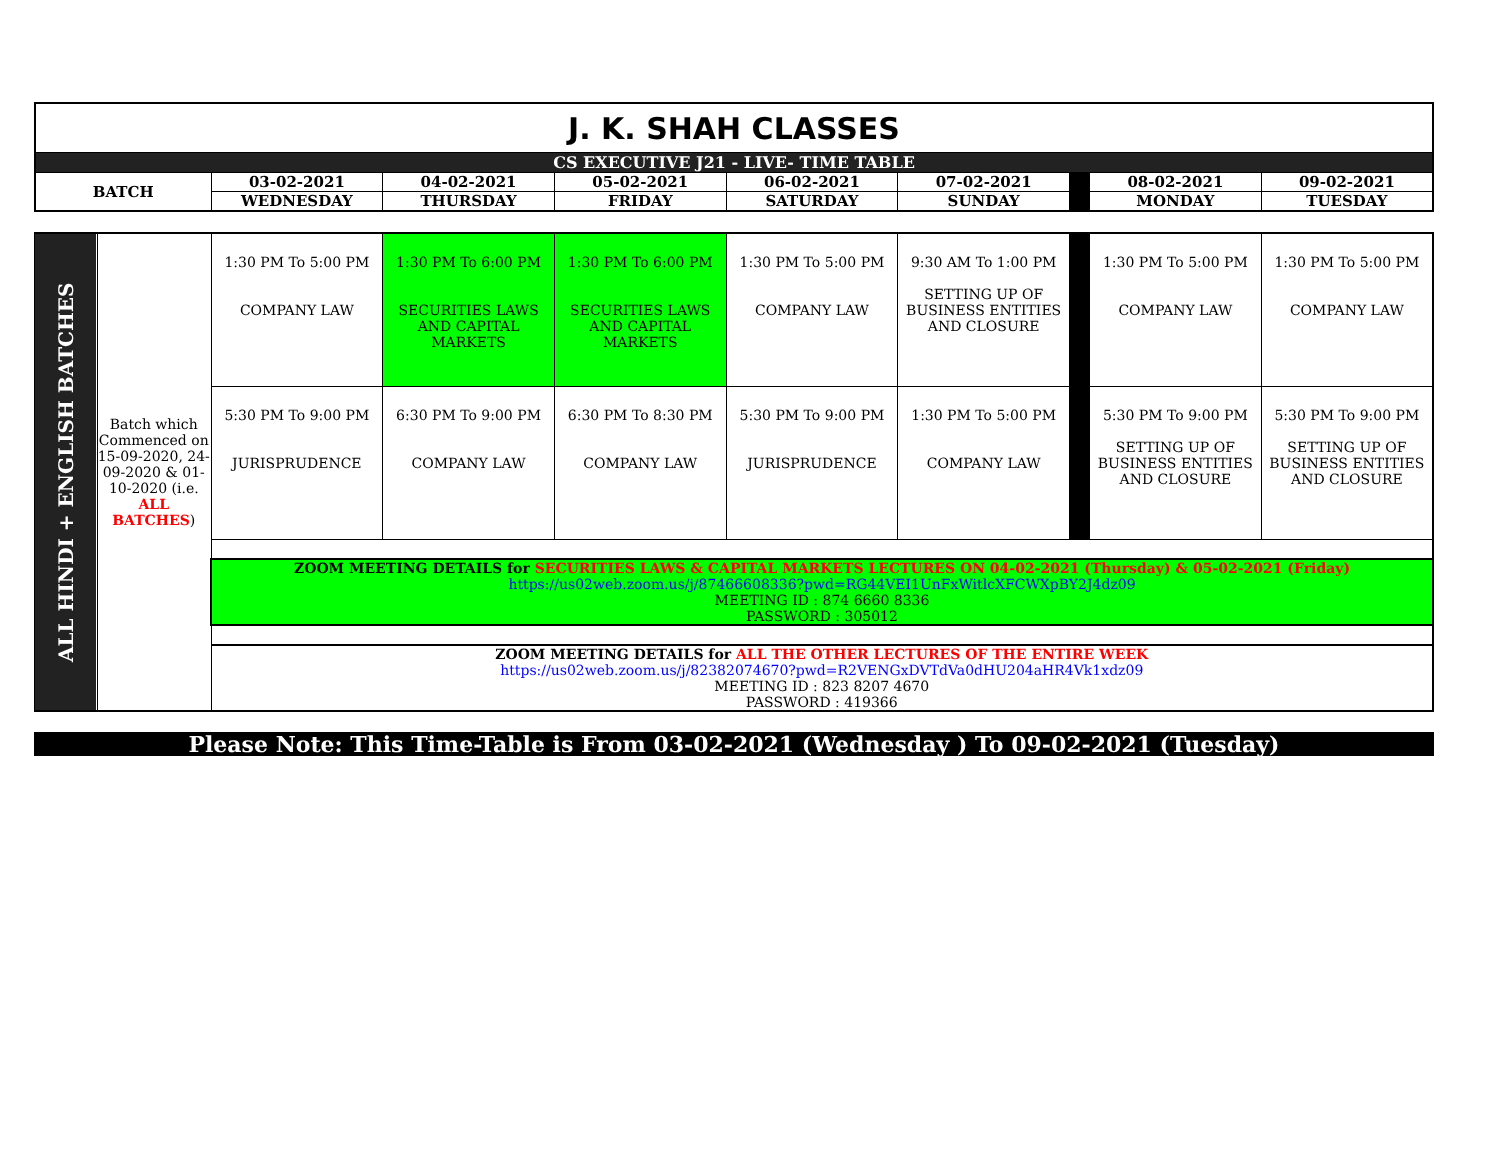| J. K. SHAH CLASSES | | | | | | | | |
| CS EXECUTIVE J21 - LIVE- TIME TABLE | | | | | | | | |
| BATCH | 03-02-2021 | 04-02-2021 | 05-02-2021 | 06-02-2021 | 07-02-2021 | | 08-02-2021 | 09-02-2021 |
| | WEDNESDAY | THURSDAY | FRIDAY | SATURDAY | SUNDAY | | MONDAY | TUESDAY |
| ALL HINDI + ENGLISH BATCHES | Batch which Commenced on 15-09-2020, 24-09-2020 & 01-10-2020 (i.e. ALL BATCHES ) | 1:30 PM To 5:00 PM COMPANY LAW | 1:30 PM To 6:00 PM SECURITIES LAWS AND CAPITAL MARKETS | 1:30 PM To 6:00 PM SECURITIES LAWS AND CAPITAL MARKETS | 1:30 PM To 5:00 PM COMPANY LAW | 9:30 AM To 1:00 PM SETTING UP OF BUSINESS ENTITIES AND CLOSURE | | 1:30 PM To 5:00 PM COMPANY LAW | 1:30 PM To 5:00 PM COMPANY LAW |
| | | 5:30 PM To 9:00 PM JURISPRUDENCE | 6:30 PM To 9:00 PM COMPANY LAW | 6:30 PM To 8:30 PM COMPANY LAW | 5:30 PM To 9:00 PM JURISPRUDENCE | 1:30 PM To 5:00 PM COMPANY LAW | | 5:30 PM To 9:00 PM SETTING UP OF BUSINESS ENTITIES AND CLOSURE | 5:30 PM To 9:00 PM SETTING UP OF BUSINESS ENTITIES AND CLOSURE |
| | | ZOOM MEETING DETAILS for SECURITIES LAWS & CAPITAL MARKETS LECTURES ON 04-02-2021 (Thursday) & 05-02-2021 (Friday) https://us02web.zoom.us/j/87466608336?pwd=RG44VEI1UnFxWitlcXFCWXpBY2J4dz09 MEETING ID : 874 6660 8336 PASSWORD : 305012 | | | | | | | |
| | | ZOOM MEETING DETAILS for ALL THE OTHER LECTURES OF THE ENTIRE WEEK https://us02web.zoom.us/j/82382074670?pwd=R2VENGxDVTdVa0dHU204aHR4Vk1xdz09 MEETING ID : 823 8207 4670 PASSWORD : 419366 | | | | | | | |
Please Note: This Time-Table is From 03-02-2021 (Wednesday ) To 09-02-2021 (Tuesday)